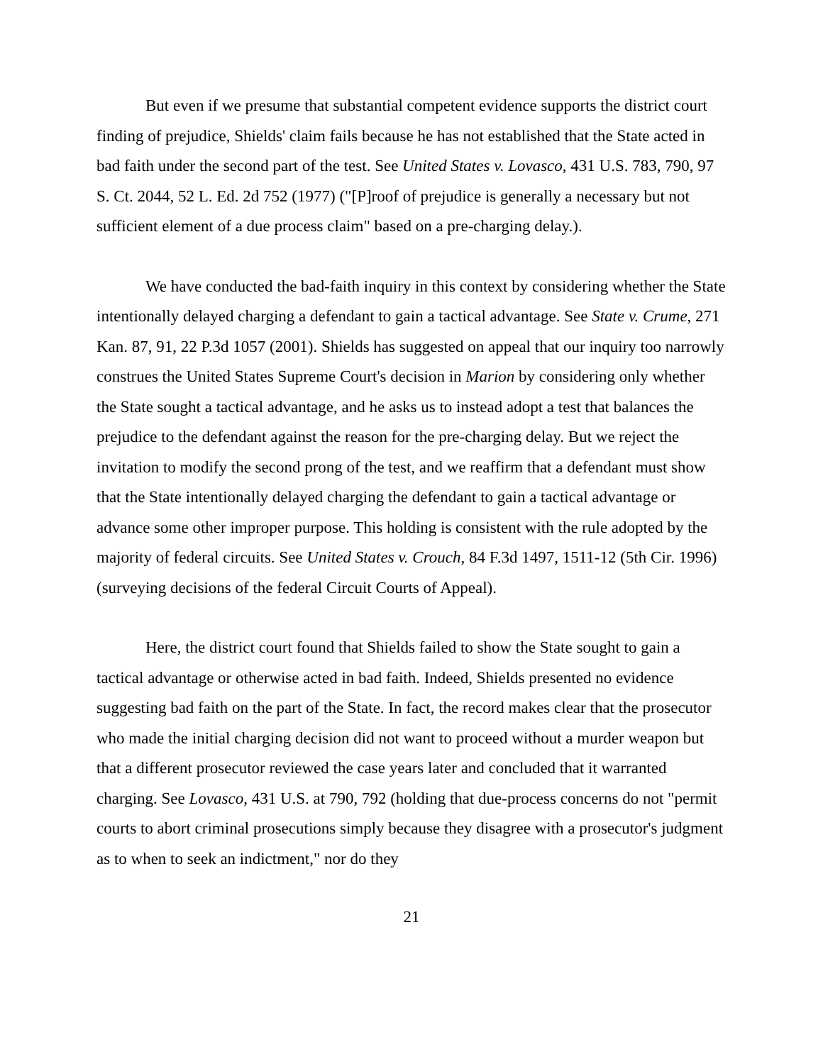But even if we presume that substantial competent evidence supports the district court finding of prejudice, Shields' claim fails because he has not established that the State acted in bad faith under the second part of the test. See United States v. Lovasco, 431 U.S. 783, 790, 97 S. Ct. 2044, 52 L. Ed. 2d 752 (1977) ("[P]roof of prejudice is generally a necessary but not sufficient element of a due process claim" based on a pre-charging delay.).
We have conducted the bad-faith inquiry in this context by considering whether the State intentionally delayed charging a defendant to gain a tactical advantage. See State v. Crume, 271 Kan. 87, 91, 22 P.3d 1057 (2001). Shields has suggested on appeal that our inquiry too narrowly construes the United States Supreme Court's decision in Marion by considering only whether the State sought a tactical advantage, and he asks us to instead adopt a test that balances the prejudice to the defendant against the reason for the pre-charging delay. But we reject the invitation to modify the second prong of the test, and we reaffirm that a defendant must show that the State intentionally delayed charging the defendant to gain a tactical advantage or advance some other improper purpose. This holding is consistent with the rule adopted by the majority of federal circuits. See United States v. Crouch, 84 F.3d 1497, 1511-12 (5th Cir. 1996) (surveying decisions of the federal Circuit Courts of Appeal).
Here, the district court found that Shields failed to show the State sought to gain a tactical advantage or otherwise acted in bad faith. Indeed, Shields presented no evidence suggesting bad faith on the part of the State. In fact, the record makes clear that the prosecutor who made the initial charging decision did not want to proceed without a murder weapon but that a different prosecutor reviewed the case years later and concluded that it warranted charging. See Lovasco, 431 U.S. at 790, 792 (holding that due-process concerns do not "permit courts to abort criminal prosecutions simply because they disagree with a prosecutor's judgment as to when to seek an indictment," nor do they
21